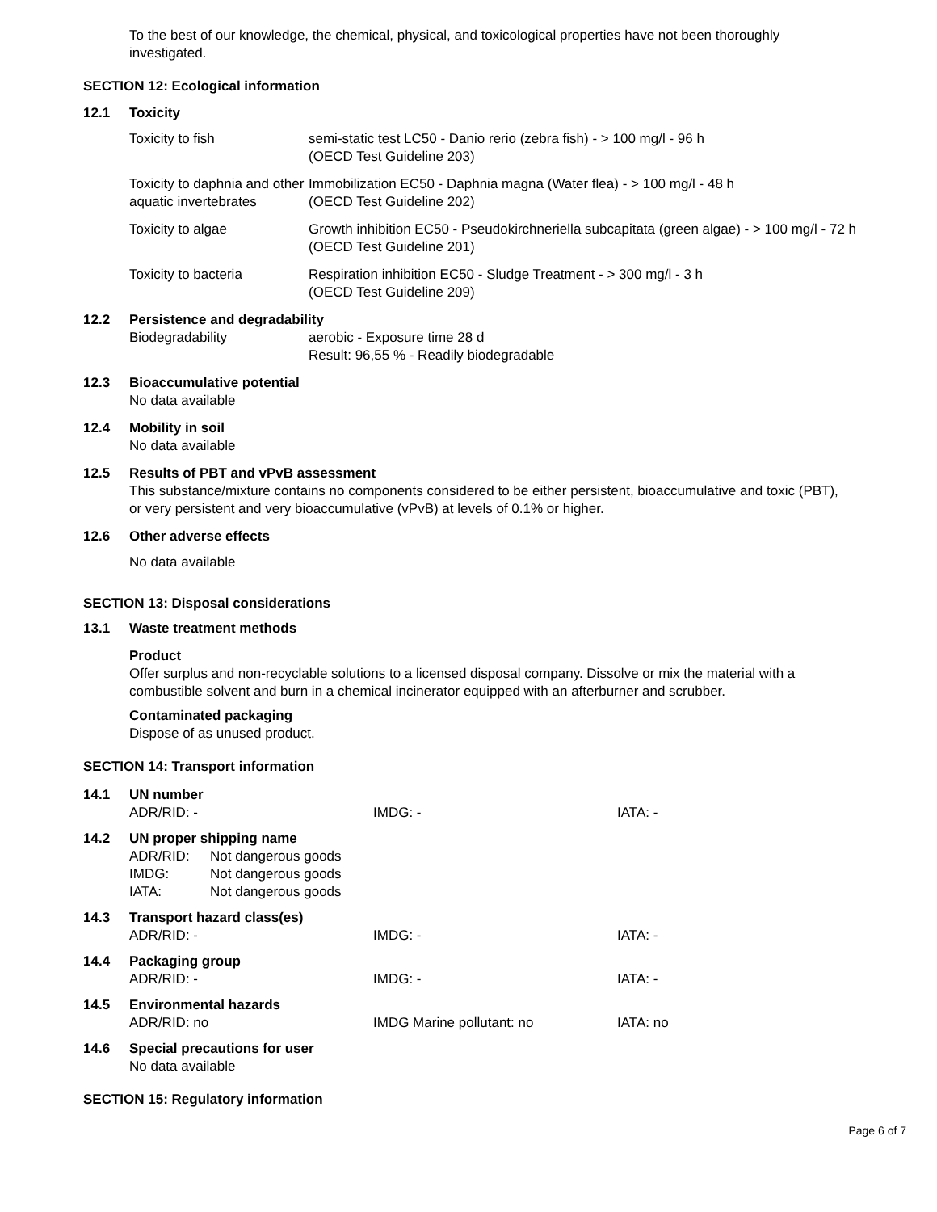To the best of our knowledge, the chemical, physical, and toxicological properties have not been thoroughly investigated.
SECTION 12: Ecological information
12.1 Toxicity
| Toxicity to fish | semi-static test LC50 - Danio rerio (zebra fish) - > 100 mg/l - 96 h (OECD Test Guideline 203) |
| Toxicity to daphnia and other aquatic invertebrates | Immobilization EC50 - Daphnia magna (Water flea) - > 100 mg/l - 48 h (OECD Test Guideline 202) |
| Toxicity to algae | Growth inhibition EC50 - Pseudokirchneriella subcapitata (green algae) - > 100 mg/l - 72 h (OECD Test Guideline 201) |
| Toxicity to bacteria | Respiration inhibition EC50 - Sludge Treatment - > 300 mg/l - 3 h (OECD Test Guideline 209) |
12.2 Persistence and degradability
| Biodegradability | aerobic - Exposure time 28 d Result: 96,55 % - Readily biodegradable |
12.3 Bioaccumulative potential
No data available
12.4 Mobility in soil
No data available
12.5 Results of PBT and vPvB assessment
This substance/mixture contains no components considered to be either persistent, bioaccumulative and toxic (PBT), or very persistent and very bioaccumulative (vPvB) at levels of 0.1% or higher.
12.6 Other adverse effects
No data available
SECTION 13: Disposal considerations
13.1 Waste treatment methods
Product
Offer surplus and non-recyclable solutions to a licensed disposal company. Dissolve or mix the material with a combustible solvent and burn in a chemical incinerator equipped with an afterburner and scrubber.
Contaminated packaging
Dispose of as unused product.
SECTION 14: Transport information
14.1 UN number
| ADR/RID: - | IMDG: - | IATA: - |
14.2 UN proper shipping name
| ADR/RID: | Not dangerous goods |
| IMDG: | Not dangerous goods |
| IATA: | Not dangerous goods |
14.3 Transport hazard class(es)
| ADR/RID: - | IMDG: - | IATA: - |
14.4 Packaging group
| ADR/RID: - | IMDG: - | IATA: - |
14.5 Environmental hazards
| ADR/RID: no | IMDG Marine pollutant: no | IATA: no |
14.6 Special precautions for user
No data available
SECTION 15: Regulatory information
Page 6 of 7